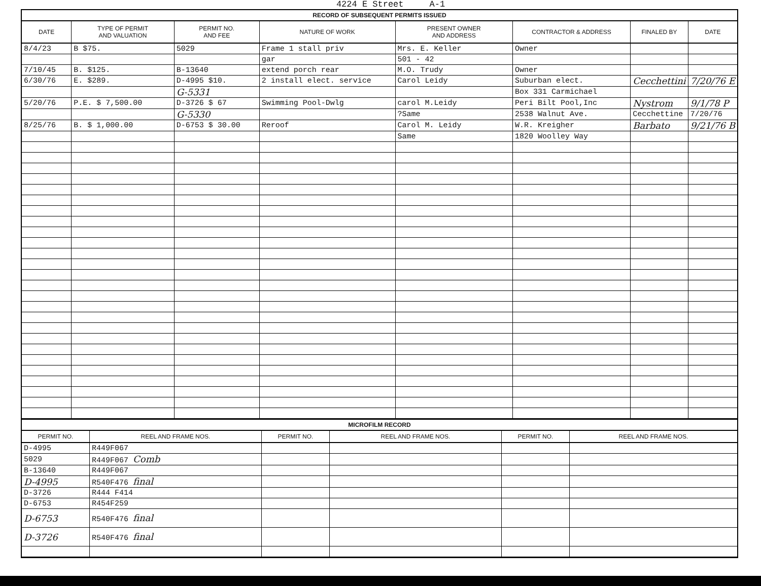4224 E Street A-1
RECORD OF SUBSEQUENT PERMITS ISSUED
| DATE | TYPE OF PERMIT AND VALUATION | PERMIT NO. AND FEE | NATURE OF WORK | PRESENT OWNER AND ADDRESS | CONTRACTOR & ADDRESS | FINALED BY | DATE |
| --- | --- | --- | --- | --- | --- | --- | --- |
| 8/4/23 | B $75. | 5029 | Frame 1 stall priv | Mrs. E. Keller | Owner | | |
| | | | gar | 501 - 42 | | | |
| 7/10/45 | B. $125. | B-13640 | extend porch rear | M.O. Trudy | Owner | | |
| 6/30/76 | E. $289. | D-4995 $10. | 2 install elect. service | Carol Leidy | Suburban elect. | Cecchettini | 7/20/76 E |
| | | G-5331 | | | Box 331 Carmichael | | |
| 5/20/76 | P.E. $ 7,500.00 | D-3726 $ 67 | Swimming Pool-Dwlg | carol M.Leidy | Peri Bilt Pool,Inc | Nystrom | 9/1/78 P |
| | | G-5330 | | ?Same | 2538 Walnut Ave. | Cecchettine | 7/20/76 |
| 8/25/76 | B. $ 1,000.00 | D-6753 $ 30.00 | Reroof | Carol M. Leidy | W.R. Kreigher | Barbato | 9/21/76 B |
| | | | | Same | 1820 Woolley Way | | |
MICROFILM RECORD
| PERMIT NO. | REEL AND FRAME NOS. | PERMIT NO. | REEL AND FRAME NOS. | PERMIT NO. | REEL AND FRAME NOS. |
| --- | --- | --- | --- | --- | --- |
| D-4995 | R449F067 | | | | |
| 5029 | R449F067 Comb | | | | |
| B-13640 | R449F067 | | | | |
| D-4995 | R540F476 final | | | | |
| D-3726 | R444 F414 | | | | |
| D-6753 | R454F259 | | | | |
| D-6753 | R540F476 final | | | | |
| D-3726 | R540F476 final | | | | |